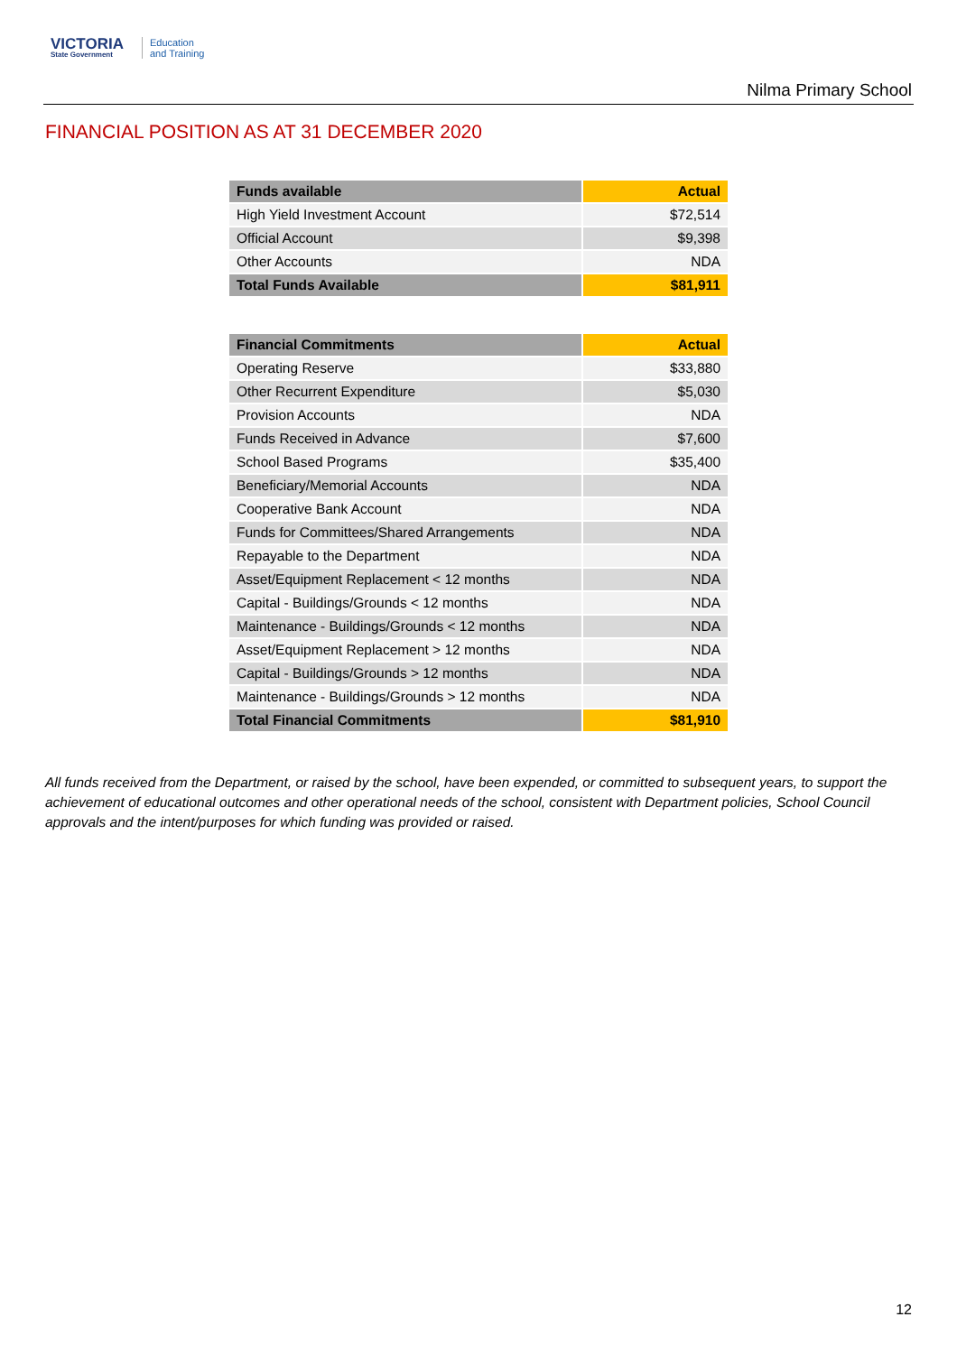VICTORIA
State Government
Education
and Training
Nilma Primary School
FINANCIAL POSITION AS AT 31 DECEMBER 2020
| Funds available | Actual |
| --- | --- |
| High Yield Investment Account | $72,514 |
| Official Account | $9,398 |
| Other Accounts | NDA |
| Total Funds Available | $81,911 |
| Financial Commitments | Actual |
| --- | --- |
| Operating Reserve | $33,880 |
| Other Recurrent Expenditure | $5,030 |
| Provision Accounts | NDA |
| Funds Received in Advance | $7,600 |
| School Based Programs | $35,400 |
| Beneficiary/Memorial Accounts | NDA |
| Cooperative Bank Account | NDA |
| Funds for Committees/Shared Arrangements | NDA |
| Repayable to the Department | NDA |
| Asset/Equipment Replacement < 12 months | NDA |
| Capital - Buildings/Grounds < 12 months | NDA |
| Maintenance - Buildings/Grounds < 12 months | NDA |
| Asset/Equipment Replacement > 12 months | NDA |
| Capital - Buildings/Grounds > 12 months | NDA |
| Maintenance - Buildings/Grounds > 12 months | NDA |
| Total Financial Commitments | $81,910 |
All funds received from the Department, or raised by the school, have been expended, or committed to subsequent years, to support the achievement of educational outcomes and other operational needs of the school, consistent with Department policies, School Council approvals and the intent/purposes for which funding was provided or raised.
12